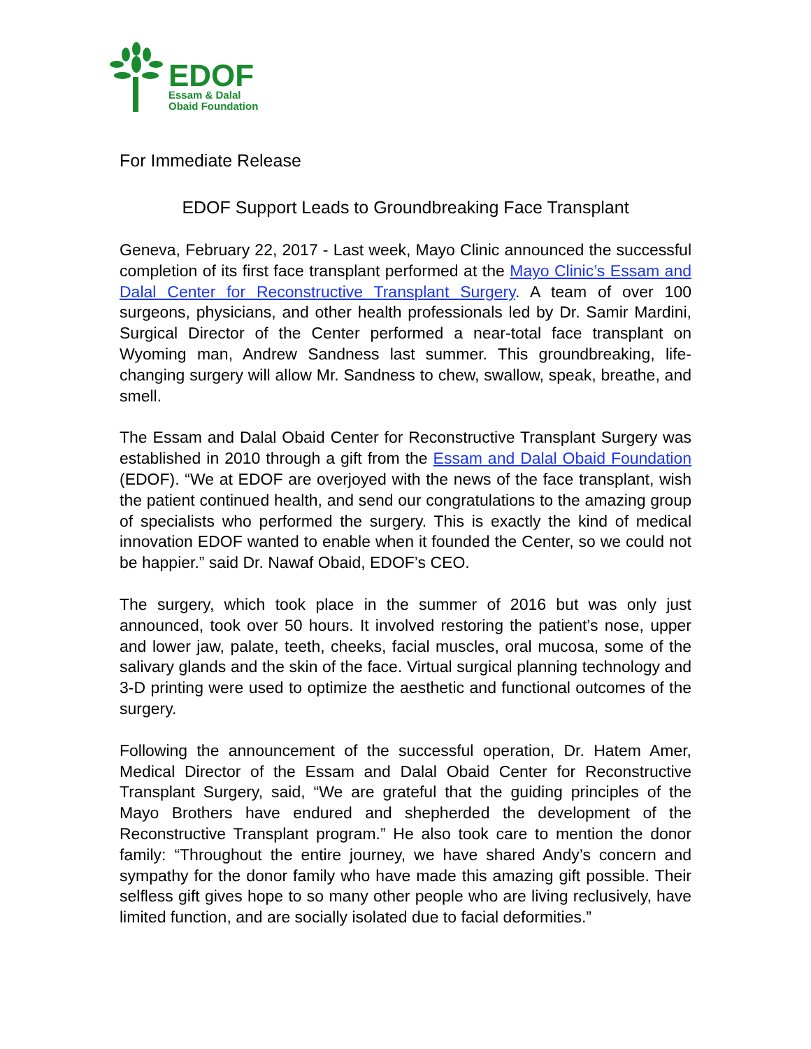EDOF
Essam & Dalal
Obaid Foundation
For Immediate Release
EDOF Support Leads to Groundbreaking Face Transplant
Geneva, February 22, 2017 - Last week, Mayo Clinic announced the successful completion of its first face transplant performed at the Mayo Clinic’s Essam and Dalal Center for Reconstructive Transplant Surgery. A team of over 100 surgeons, physicians, and other health professionals led by Dr. Samir Mardini, Surgical Director of the Center performed a near-total face transplant on Wyoming man, Andrew Sandness last summer. This groundbreaking, life-changing surgery will allow Mr. Sandness to chew, swallow, speak, breathe, and smell.
The Essam and Dalal Obaid Center for Reconstructive Transplant Surgery was established in 2010 through a gift from the Essam and Dalal Obaid Foundation (EDOF). “We at EDOF are overjoyed with the news of the face transplant, wish the patient continued health, and send our congratulations to the amazing group of specialists who performed the surgery. This is exactly the kind of medical innovation EDOF wanted to enable when it founded the Center, so we could not be happier.” said Dr. Nawaf Obaid, EDOF’s CEO.
The surgery, which took place in the summer of 2016 but was only just announced, took over 50 hours. It involved restoring the patient’s nose, upper and lower jaw, palate, teeth, cheeks, facial muscles, oral mucosa, some of the salivary glands and the skin of the face. Virtual surgical planning technology and 3-D printing were used to optimize the aesthetic and functional outcomes of the surgery.
Following the announcement of the successful operation, Dr. Hatem Amer, Medical Director of the Essam and Dalal Obaid Center for Reconstructive Transplant Surgery, said, “We are grateful that the guiding principles of the Mayo Brothers have endured and shepherded the development of the Reconstructive Transplant program.” He also took care to mention the donor family: “Throughout the entire journey, we have shared Andy’s concern and sympathy for the donor family who have made this amazing gift possible. Their selfless gift gives hope to so many other people who are living reclusively, have limited function, and are socially isolated due to facial deformities.”